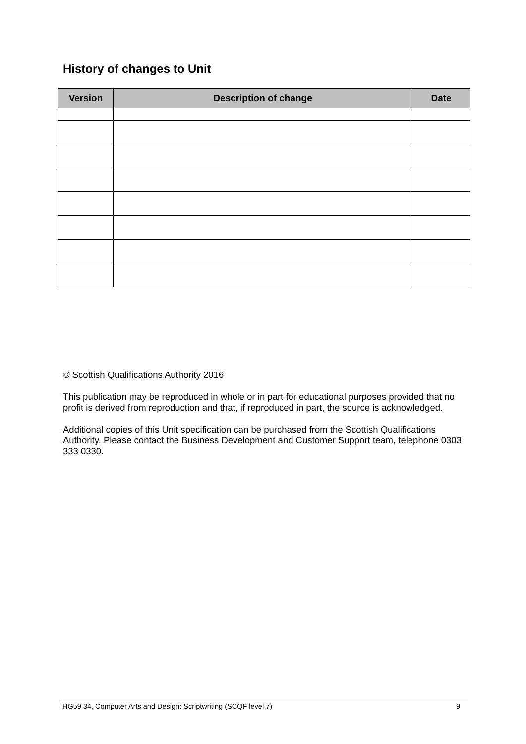History of changes to Unit
| Version | Description of change | Date |
| --- | --- | --- |
© Scottish Qualifications Authority 2016
This publication may be reproduced in whole or in part for educational purposes provided that no profit is derived from reproduction and that, if reproduced in part, the source is acknowledged.
Additional copies of this Unit specification can be purchased from the Scottish Qualifications Authority. Please contact the Business Development and Customer Support team, telephone 0303 333 0330.
HG59 34, Computer Arts and Design: Scriptwriting (SCQF level 7) 9